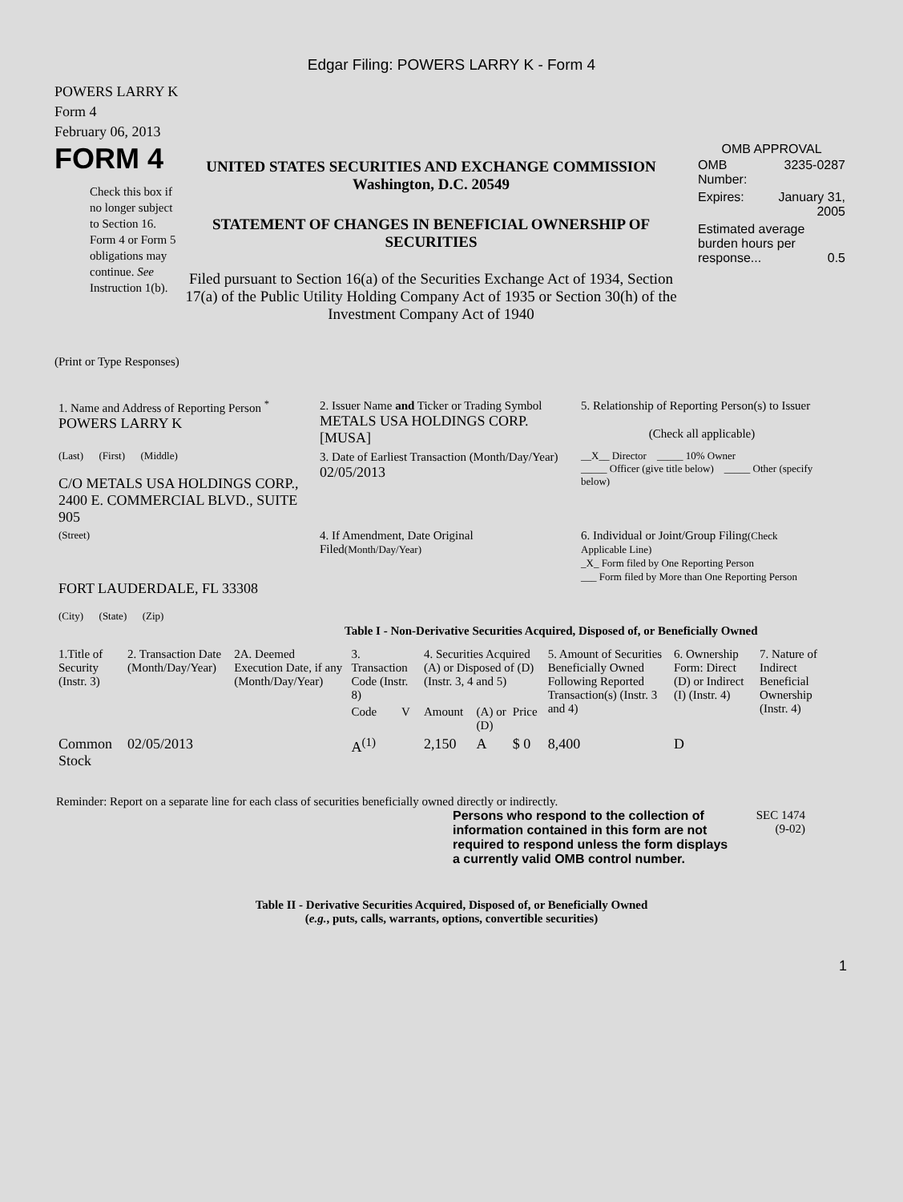Edgar Filing: POWERS LARRY K - Form 4
POWERS LARRY K
Form 4
February 06, 2013
FORM 4
Check this box if no longer subject to Section 16. Form 4 or Form 5 obligations may continue. See Instruction 1(b).
UNITED STATES SECURITIES AND EXCHANGE COMMISSION
Washington, D.C. 20549
STATEMENT OF CHANGES IN BENEFICIAL OWNERSHIP OF SECURITIES
Filed pursuant to Section 16(a) of the Securities Exchange Act of 1934, Section 17(a) of the Public Utility Holding Company Act of 1935 or Section 30(h) of the Investment Company Act of 1940
OMB APPROVAL
| OMB Number: | 3235-0287 |
| Expires: | January 31, 2005 |
| Estimated average burden hours per response... 0.5 | |
(Print or Type Responses)
| 1. Name and Address of Reporting Person <sup>*</sup> POWERS LARRY K | 2. Issuer Name and Ticker or Trading Symbol METALS USA HOLDINGS CORP. [MUSA] | 5. Relationship of Reporting Person(s) to Issuer (Check all applicable) |
| (Last) (First) (Middle) C/O METALS USA HOLDINGS CORP., 2400 E. COMMERCIAL BLVD., SUITE 905 | 3. Date of Earliest Transaction (Month/Day/Year) 02/05/2013 | __X__ Director _____ 10% Owner _____ Officer (give title below) _____ Other (specify below) |
| (Street) FORT LAUDERDALE, FL 33308 (City) (State) (Zip) | 4. If Amendment, Date Original Filed (Month/Day/Year) | 6. Individual or Joint/Group Filing (Check Applicable Line) _X_ Form filed by One Reporting Person ___ Form filed by More than One Reporting Person |
Table I - Non-Derivative Securities Acquired, Disposed of, or Beneficially Owned
| 1.Title of Security (Instr. 3) | 2. Transaction Date (Month/Day/Year) | 2A. Deemed Execution Date, if any (Month/Day/Year) | 3. Transaction Code (Instr. 8) | | 4. Securities Acquired (A) or Disposed of (D) (Instr. 3, 4 and 5) | | | 5. Amount of Securities Beneficially Owned Following Reported Transaction(s) (Instr. 3 and 4) | 6. Ownership Form: Direct (D) or Indirect (I) (Instr. 4) | 7. Nature of Indirect Beneficial Ownership (Instr. 4) |
| --- | --- | --- | --- | --- | --- | --- | --- | --- | --- | --- |
| | | | Code | V | Amount | (A) or (D) | Price | | | |
| Common Stock | 02/05/2013 | | A<sup>(1)</sup> | | 2,150 | A | $ 0 | 8,400 | D | |
Reminder: Report on a separate line for each class of securities beneficially owned directly or indirectly.
Persons who respond to the collection of information contained in this form are not required to respond unless the form displays a currently valid OMB control number.
SEC 1474
(9-02)
Table II - Derivative Securities Acquired, Disposed of, or Beneficially Owned
(e.g., puts, calls, warrants, options, convertible securities)
1